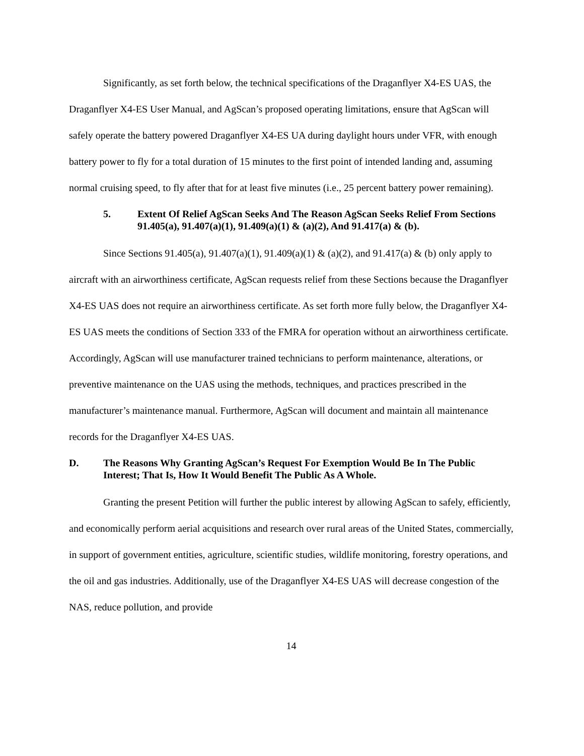Significantly, as set forth below, the technical specifications of the Draganflyer X4-ES UAS, the Draganflyer X4-ES User Manual, and AgScan’s proposed operating limitations, ensure that AgScan will safely operate the battery powered Draganflyer X4-ES UA during daylight hours under VFR, with enough battery power to fly for a total duration of 15 minutes to the first point of intended landing and, assuming normal cruising speed, to fly after that for at least five minutes (i.e., 25 percent battery power remaining).
5. Extent Of Relief AgScan Seeks And The Reason AgScan Seeks Relief From Sections 91.405(a), 91.407(a)(1), 91.409(a)(1) & (a)(2), And 91.417(a) & (b).
Since Sections 91.405(a), 91.407(a)(1), 91.409(a)(1) & (a)(2), and 91.417(a) & (b) only apply to aircraft with an airworthiness certificate, AgScan requests relief from these Sections because the Draganflyer X4-ES UAS does not require an airworthiness certificate. As set forth more fully below, the Draganflyer X4-ES UAS meets the conditions of Section 333 of the FMRA for operation without an airworthiness certificate. Accordingly, AgScan will use manufacturer trained technicians to perform maintenance, alterations, or preventive maintenance on the UAS using the methods, techniques, and practices prescribed in the manufacturer’s maintenance manual. Furthermore, AgScan will document and maintain all maintenance records for the Draganflyer X4-ES UAS.
D. The Reasons Why Granting AgScan’s Request For Exemption Would Be In The Public Interest; That Is, How It Would Benefit The Public As A Whole.
Granting the present Petition will further the public interest by allowing AgScan to safely, efficiently, and economically perform aerial acquisitions and research over rural areas of the United States, commercially, in support of government entities, agriculture, scientific studies, wildlife monitoring, forestry operations, and the oil and gas industries. Additionally, use of the Draganflyer X4-ES UAS will decrease congestion of the NAS, reduce pollution, and provide
14